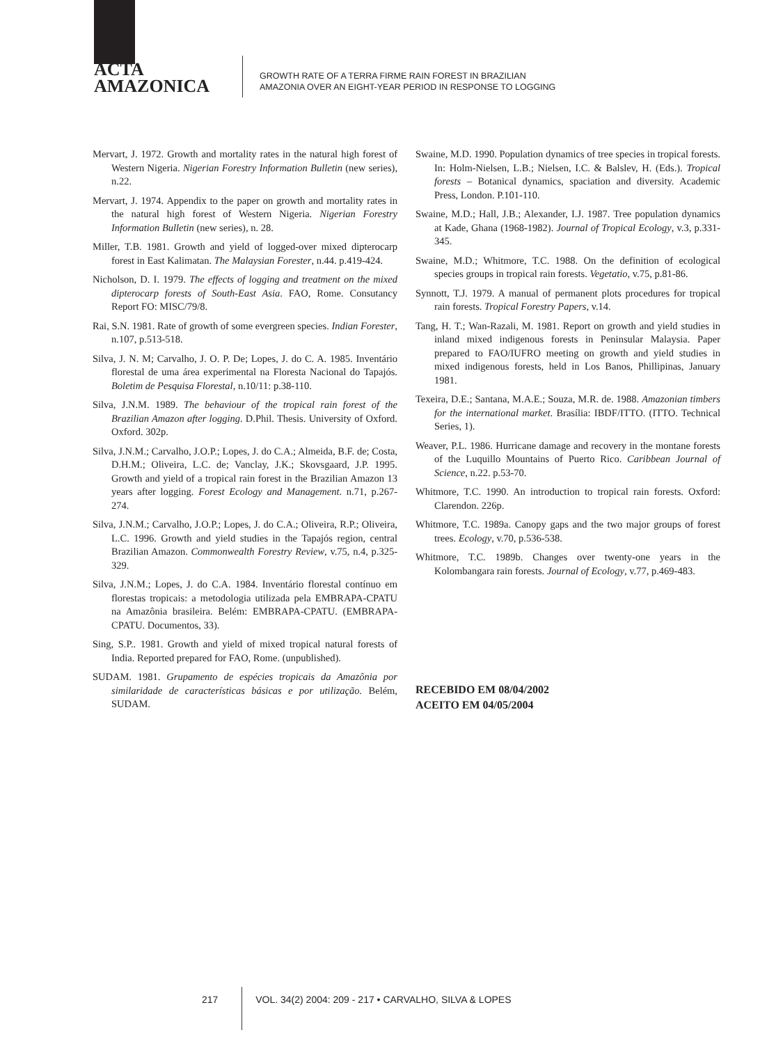ACTA
AMAZONICA
GROWTH RATE OF A TERRA FIRME RAIN FOREST IN BRAZILIAN
AMAZONIA OVER AN EIGHT-YEAR PERIOD IN RESPONSE TO LOGGING
Mervart, J. 1972. Growth and mortality rates in the natural high forest of Western Nigeria. Nigerian Forestry Information Bulletin (new series), n.22.
Mervart, J. 1974. Appendix to the paper on growth and mortality rates in the natural high forest of Western Nigeria. Nigerian Forestry Information Bulletin (new series), n. 28.
Miller, T.B. 1981. Growth and yield of logged-over mixed dipterocarp forest in East Kalimatan. The Malaysian Forester, n.44. p.419-424.
Nicholson, D. I. 1979. The effects of logging and treatment on the mixed dipterocarp forests of South-East Asia. FAO, Rome. Consutancy Report FO: MISC/79/8.
Rai, S.N. 1981. Rate of growth of some evergreen species. Indian Forester, n.107, p.513-518.
Silva, J. N. M; Carvalho, J. O. P. De; Lopes, J. do C. A. 1985. Inventário florestal de uma área experimental na Floresta Nacional do Tapajós. Boletim de Pesquisa Florestal, n.10/11: p.38-110.
Silva, J.N.M. 1989. The behaviour of the tropical rain forest of the Brazilian Amazon after logging. D.Phil. Thesis. University of Oxford. Oxford. 302p.
Silva, J.N.M.; Carvalho, J.O.P.; Lopes, J. do C.A.; Almeida, B.F. de; Costa, D.H.M.; Oliveira, L.C. de; Vanclay, J.K.; Skovsgaard, J.P. 1995. Growth and yield of a tropical rain forest in the Brazilian Amazon 13 years after logging. Forest Ecology and Management. n.71, p.267-274.
Silva, J.N.M.; Carvalho, J.O.P.; Lopes, J. do C.A.; Oliveira, R.P.; Oliveira, L.C. 1996. Growth and yield studies in the Tapajós region, central Brazilian Amazon. Commonwealth Forestry Review, v.75, n.4, p.325-329.
Silva, J.N.M.; Lopes, J. do C.A. 1984. Inventário florestal contínuo em florestas tropicais: a metodologia utilizada pela EMBRAPA-CPATU na Amazônia brasileira. Belém: EMBRAPA-CPATU. (EMBRAPA-CPATU. Documentos, 33).
Sing, S.P.. 1981. Growth and yield of mixed tropical natural forests of India. Reported prepared for FAO, Rome. (unpublished).
SUDAM. 1981. Grupamento de espécies tropicais da Amazônia por similaridade de características básicas e por utilização. Belém, SUDAM.
Swaine, M.D. 1990. Population dynamics of tree species in tropical forests. In: Holm-Nielsen, L.B.; Nielsen, I.C. & Balslev, H. (Eds.). Tropical forests – Botanical dynamics, spaciation and diversity. Academic Press, London. P.101-110.
Swaine, M.D.; Hall, J.B.; Alexander, I.J. 1987. Tree population dynamics at Kade, Ghana (1968-1982). Journal of Tropical Ecology, v.3, p.331-345.
Swaine, M.D.; Whitmore, T.C. 1988. On the definition of ecological species groups in tropical rain forests. Vegetatio, v.75, p.81-86.
Synnott, T.J. 1979. A manual of permanent plots procedures for tropical rain forests. Tropical Forestry Papers, v.14.
Tang, H. T.; Wan-Razali, M. 1981. Report on growth and yield studies in inland mixed indigenous forests in Peninsular Malaysia. Paper prepared to FAO/IUFRO meeting on growth and yield studies in mixed indigenous forests, held in Los Banos, Phillipinas, January 1981.
Texeira, D.E.; Santana, M.A.E.; Souza, M.R. de. 1988. Amazonian timbers for the international market. Brasília: IBDF/ITTO. (ITTO. Technical Series, 1).
Weaver, P.L. 1986. Hurricane damage and recovery in the montane forests of the Luquillo Mountains of Puerto Rico. Caribbean Journal of Science, n.22. p.53-70.
Whitmore, T.C. 1990. An introduction to tropical rain forests. Oxford: Clarendon. 226p.
Whitmore, T.C. 1989a. Canopy gaps and the two major groups of forest trees. Ecology, v.70, p.536-538.
Whitmore, T.C. 1989b. Changes over twenty-one years in the Kolombangara rain forests. Journal of Ecology, v.77, p.469-483.
RECEBIDO EM 08/04/2002
ACEITO EM 04/05/2004
217 VOL. 34(2) 2004: 209 - 217 • CARVALHO, SILVA & LOPES